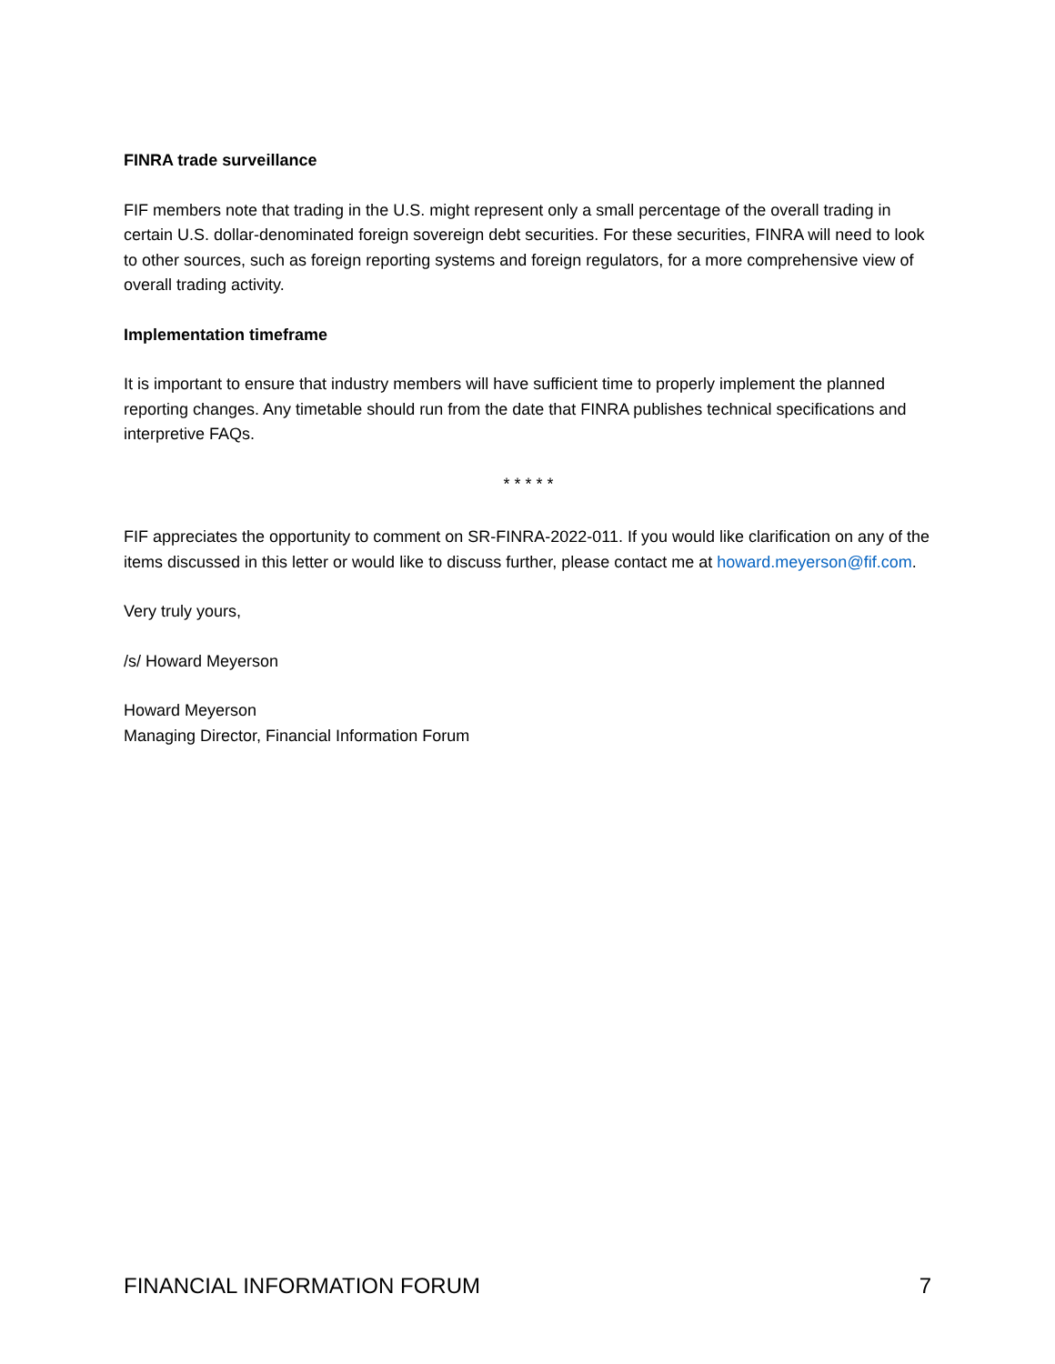FINRA trade surveillance
FIF members note that trading in the U.S. might represent only a small percentage of the overall trading in certain U.S. dollar-denominated foreign sovereign debt securities. For these securities, FINRA will need to look to other sources, such as foreign reporting systems and foreign regulators, for a more comprehensive view of overall trading activity.
Implementation timeframe
It is important to ensure that industry members will have sufficient time to properly implement the planned reporting changes. Any timetable should run from the date that FINRA publishes technical specifications and interpretive FAQs.
* * * * *
FIF appreciates the opportunity to comment on SR-FINRA-2022-011. If you would like clarification on any of the items discussed in this letter or would like to discuss further, please contact me at howard.meyerson@fif.com.
Very truly yours,
/s/ Howard Meyerson
Howard Meyerson
Managing Director, Financial Information Forum
FINANCIAL INFORMATION FORUM 7